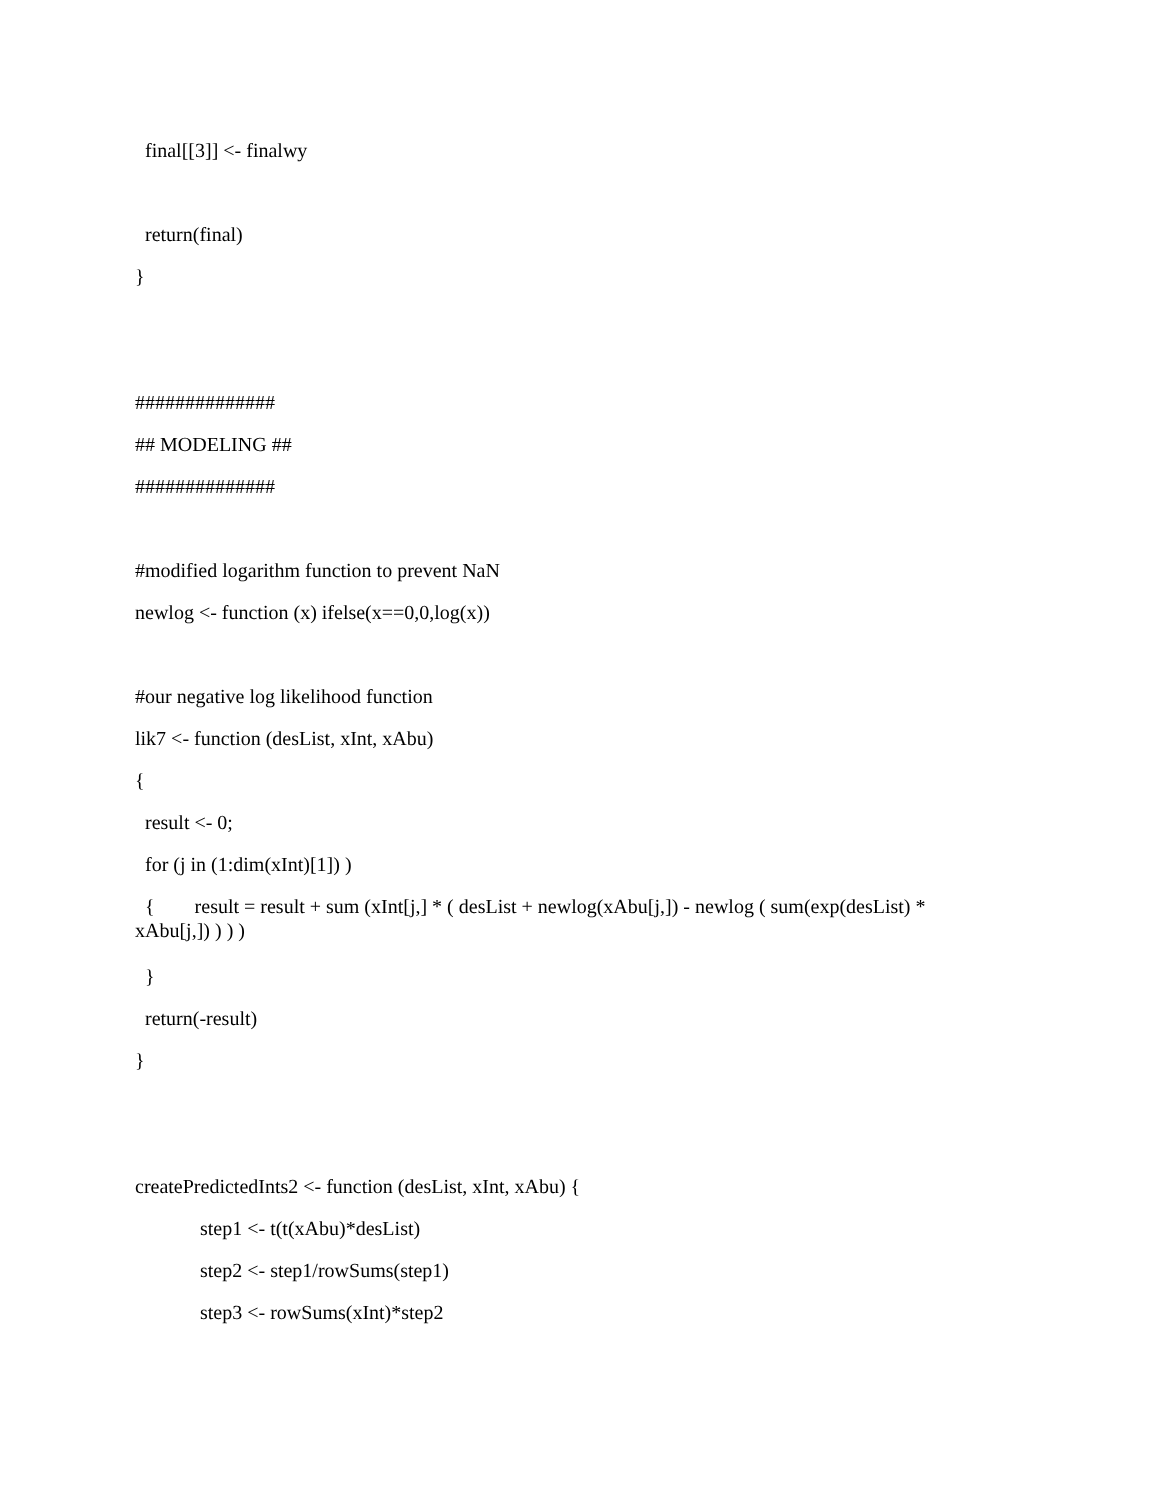final[[3]] <- finalwy
return(final)
}
##############
## MODELING ##
##############
#modified logarithm function to prevent NaN
newlog <- function (x) ifelse(x==0,0,log(x))
#our negative log likelihood function
lik7 <- function (desList, xInt, xAbu)
{
result <- 0;
for (j in (1:dim(xInt)[1]) )
{ result = result + sum (xInt[j,] * ( desList + newlog(xAbu[j,]) - newlog ( sum(exp(desList) * xAbu[j,]) ) ) )
}
return(-result)
}
createPredictedInts2 <- function (desList, xInt, xAbu) {
step1 <- t(t(xAbu)*desList)
step2 <- step1/rowSums(step1)
step3 <- rowSums(xInt)*step2